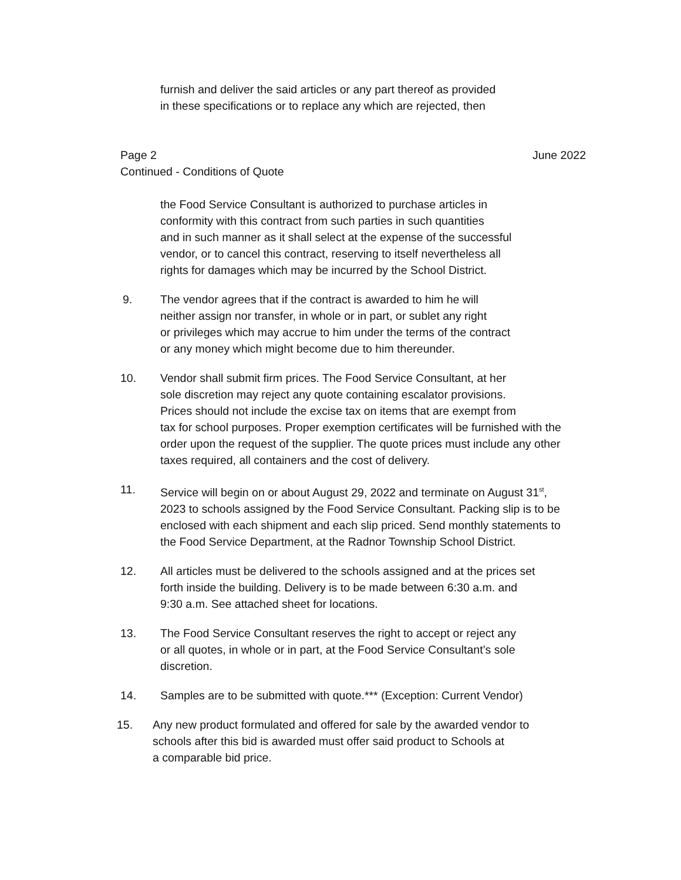furnish and deliver the said articles or any part thereof as provided
in these specifications or to replace any which are rejected, then
Page 2 June 2022
Continued - Conditions of Quote
the Food Service Consultant is authorized to purchase articles in
conformity with this contract from such parties in such quantities
and in such manner as it shall select at the expense of the successful
vendor, or to cancel this contract, reserving to itself nevertheless all
rights for damages which may be incurred by the School District.
9. The vendor agrees that if the contract is awarded to him he will
neither assign nor transfer, in whole or in part, or sublet any right
or privileges which may accrue to him under the terms of the contract
or any money which might become due to him thereunder.
10. Vendor shall submit firm prices. The Food Service Consultant, at her
sole discretion may reject any quote containing escalator provisions.
Prices should not include the excise tax on items that are exempt from
tax for school purposes. Proper exemption certificates will be furnished with the
order upon the request of the supplier. The quote prices must include any other
taxes required, all containers and the cost of delivery.
11. Service will begin on or about August 29, 2022 and terminate on August 31<sup>st</sup>,
2023 to schools assigned by the Food Service Consultant. Packing slip is to be
enclosed with each shipment and each slip priced. Send monthly statements to
the Food Service Department, at the Radnor Township School District.
12. All articles must be delivered to the schools assigned and at the prices set
forth inside the building. Delivery is to be made between 6:30 a.m. and
9:30 a.m. See attached sheet for locations.
13. The Food Service Consultant reserves the right to accept or reject any
or all quotes, in whole or in part, at the Food Service Consultant’s sole
discretion.
14. Samples are to be submitted with quote.*** (Exception: Current Vendor)
15. Any new product formulated and offered for sale by the awarded vendor to
schools after this bid is awarded must offer said product to Schools at
a comparable bid price.